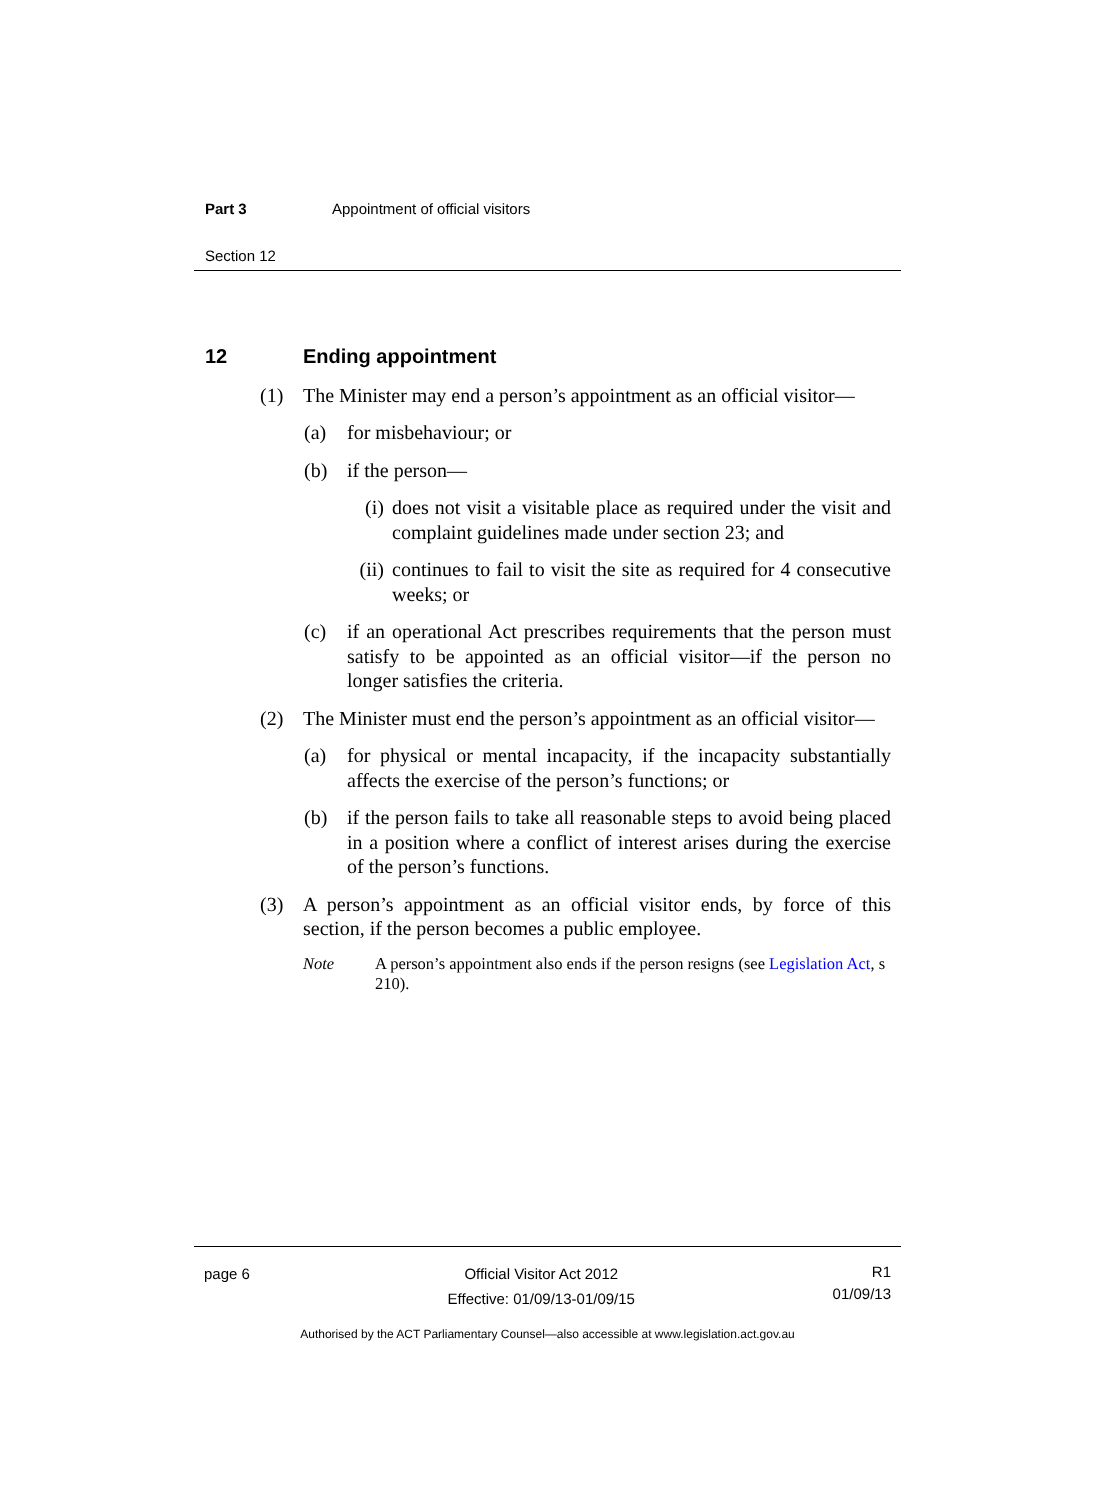Part 3 Appointment of official visitors
Section 12
12 Ending appointment
(1) The Minister may end a person’s appointment as an official visitor—
(a) for misbehaviour; or
(b) if the person—
(i) does not visit a visitable place as required under the visit and complaint guidelines made under section 23; and
(ii) continues to fail to visit the site as required for 4 consecutive weeks; or
(c) if an operational Act prescribes requirements that the person must satisfy to be appointed as an official visitor—if the person no longer satisfies the criteria.
(2) The Minister must end the person’s appointment as an official visitor—
(a) for physical or mental incapacity, if the incapacity substantially affects the exercise of the person’s functions; or
(b) if the person fails to take all reasonable steps to avoid being placed in a position where a conflict of interest arises during the exercise of the person’s functions.
(3) A person’s appointment as an official visitor ends, by force of this section, if the person becomes a public employee.
Note A person’s appointment also ends if the person resigns (see Legislation Act, s 210).
page 6 Official Visitor Act 2012
Effective: 01/09/13-01/09/15
R1
01/09/13
Authorised by the ACT Parliamentary Counsel—also accessible at www.legislation.act.gov.au